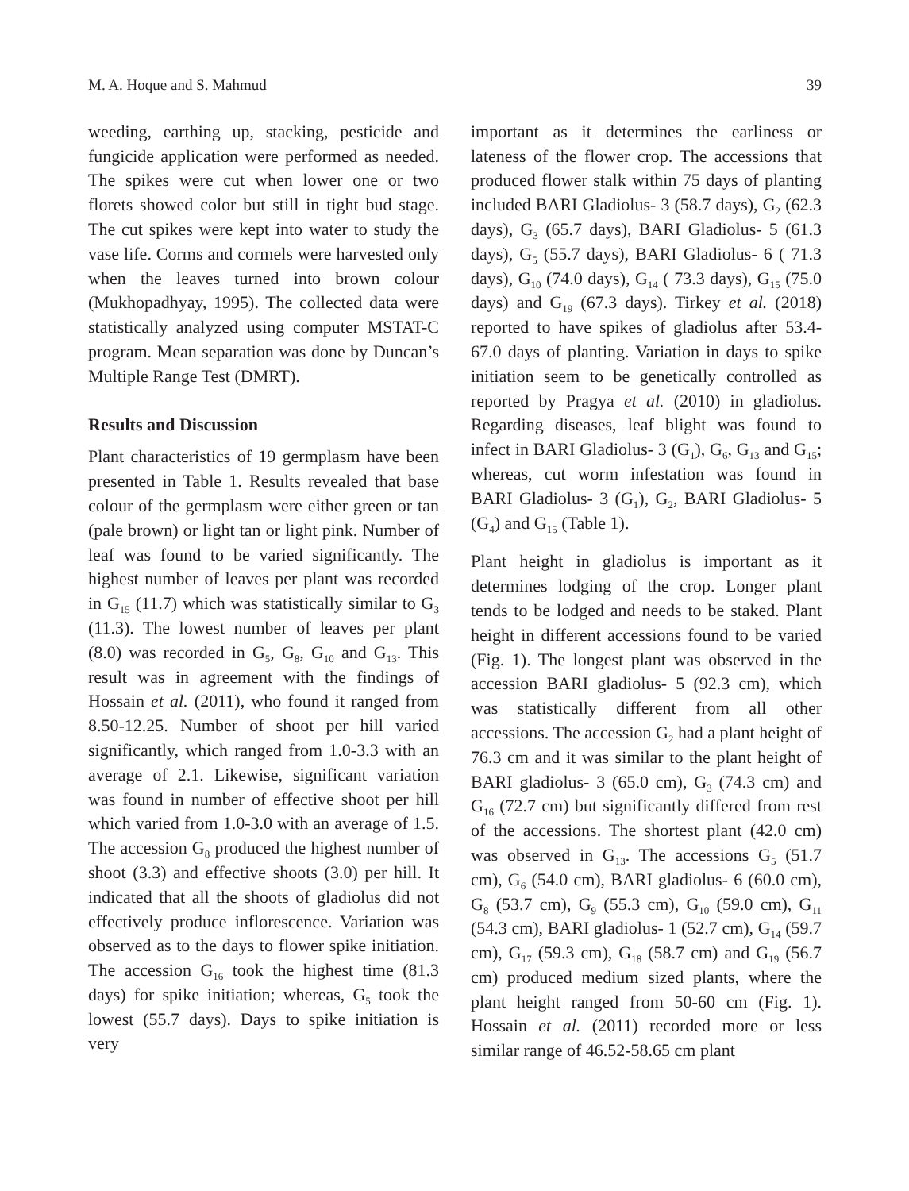M. A. Hoque and S. Mahmud 39
weeding, earthing up, stacking, pesticide and fungicide application were performed as needed. The spikes were cut when lower one or two florets showed color but still in tight bud stage. The cut spikes were kept into water to study the vase life. Corms and cormels were harvested only when the leaves turned into brown colour (Mukhopadhyay, 1995). The collected data were statistically analyzed using computer MSTAT-C program. Mean separation was done by Duncan’s Multiple Range Test (DMRT).
Results and Discussion
Plant characteristics of 19 germplasm have been presented in Table 1. Results revealed that base colour of the germplasm were either green or tan (pale brown) or light tan or light pink. Number of leaf was found to be varied significantly. The highest number of leaves per plant was recorded in G<sub>15</sub> (11.7) which was statistically similar to G<sub>3</sub> (11.3). The lowest number of leaves per plant (8.0) was recorded in G<sub>5</sub>, G<sub>8</sub>, G<sub>10</sub> and G<sub>13</sub>. This result was in agreement with the findings of Hossain et al. (2011), who found it ranged from 8.50-12.25. Number of shoot per hill varied significantly, which ranged from 1.0-3.3 with an average of 2.1. Likewise, significant variation was found in number of effective shoot per hill which varied from 1.0-3.0 with an average of 1.5. The accession G<sub>8</sub> produced the highest number of shoot (3.3) and effective shoots (3.0) per hill. It indicated that all the shoots of gladiolus did not effectively produce inflorescence. Variation was observed as to the days to flower spike initiation. The accession G<sub>16</sub> took the highest time (81.3 days) for spike initiation; whereas, G<sub>5</sub> took the lowest (55.7 days). Days to spike initiation is very
important as it determines the earliness or lateness of the flower crop. The accessions that produced flower stalk within 75 days of planting included BARI Gladiolus- 3 (58.7 days), G<sub>2</sub> (62.3 days), G<sub>3</sub> (65.7 days), BARI Gladiolus- 5 (61.3 days), G<sub>5</sub> (55.7 days), BARI Gladiolus- 6 ( 71.3 days), G<sub>10</sub> (74.0 days), G<sub>14</sub> ( 73.3 days), G<sub>15</sub> (75.0 days) and G<sub>19</sub> (67.3 days). Tirkey et al. (2018) reported to have spikes of gladiolus after 53.4-67.0 days of planting. Variation in days to spike initiation seem to be genetically controlled as reported by Pragya et al. (2010) in gladiolus. Regarding diseases, leaf blight was found to infect in BARI Gladiolus- 3 (G<sub>1</sub>), G<sub>6</sub>, G<sub>13</sub> and G<sub>15</sub>; whereas, cut worm infestation was found in BARI Gladiolus- 3 (G<sub>1</sub>), G<sub>2</sub>, BARI Gladiolus- 5 (G<sub>4</sub>) and G<sub>15</sub> (Table 1).
Plant height in gladiolus is important as it determines lodging of the crop. Longer plant tends to be lodged and needs to be staked. Plant height in different accessions found to be varied (Fig. 1). The longest plant was observed in the accession BARI gladiolus- 5 (92.3 cm), which was statistically different from all other accessions. The accession G<sub>2</sub> had a plant height of 76.3 cm and it was similar to the plant height of BARI gladiolus- 3 (65.0 cm), G<sub>3</sub> (74.3 cm) and G<sub>16</sub> (72.7 cm) but significantly differed from rest of the accessions. The shortest plant (42.0 cm) was observed in G<sub>13</sub>. The accessions G<sub>5</sub> (51.7 cm), G<sub>6</sub> (54.0 cm), BARI gladiolus- 6 (60.0 cm), G<sub>8</sub> (53.7 cm), G<sub>9</sub> (55.3 cm), G<sub>10</sub> (59.0 cm), G<sub>11</sub> (54.3 cm), BARI gladiolus- 1 (52.7 cm), G<sub>14</sub> (59.7 cm), G<sub>17</sub> (59.3 cm), G<sub>18</sub> (58.7 cm) and G<sub>19</sub> (56.7 cm) produced medium sized plants, where the plant height ranged from 50-60 cm (Fig. 1). Hossain et al. (2011) recorded more or less similar range of 46.52-58.65 cm plant